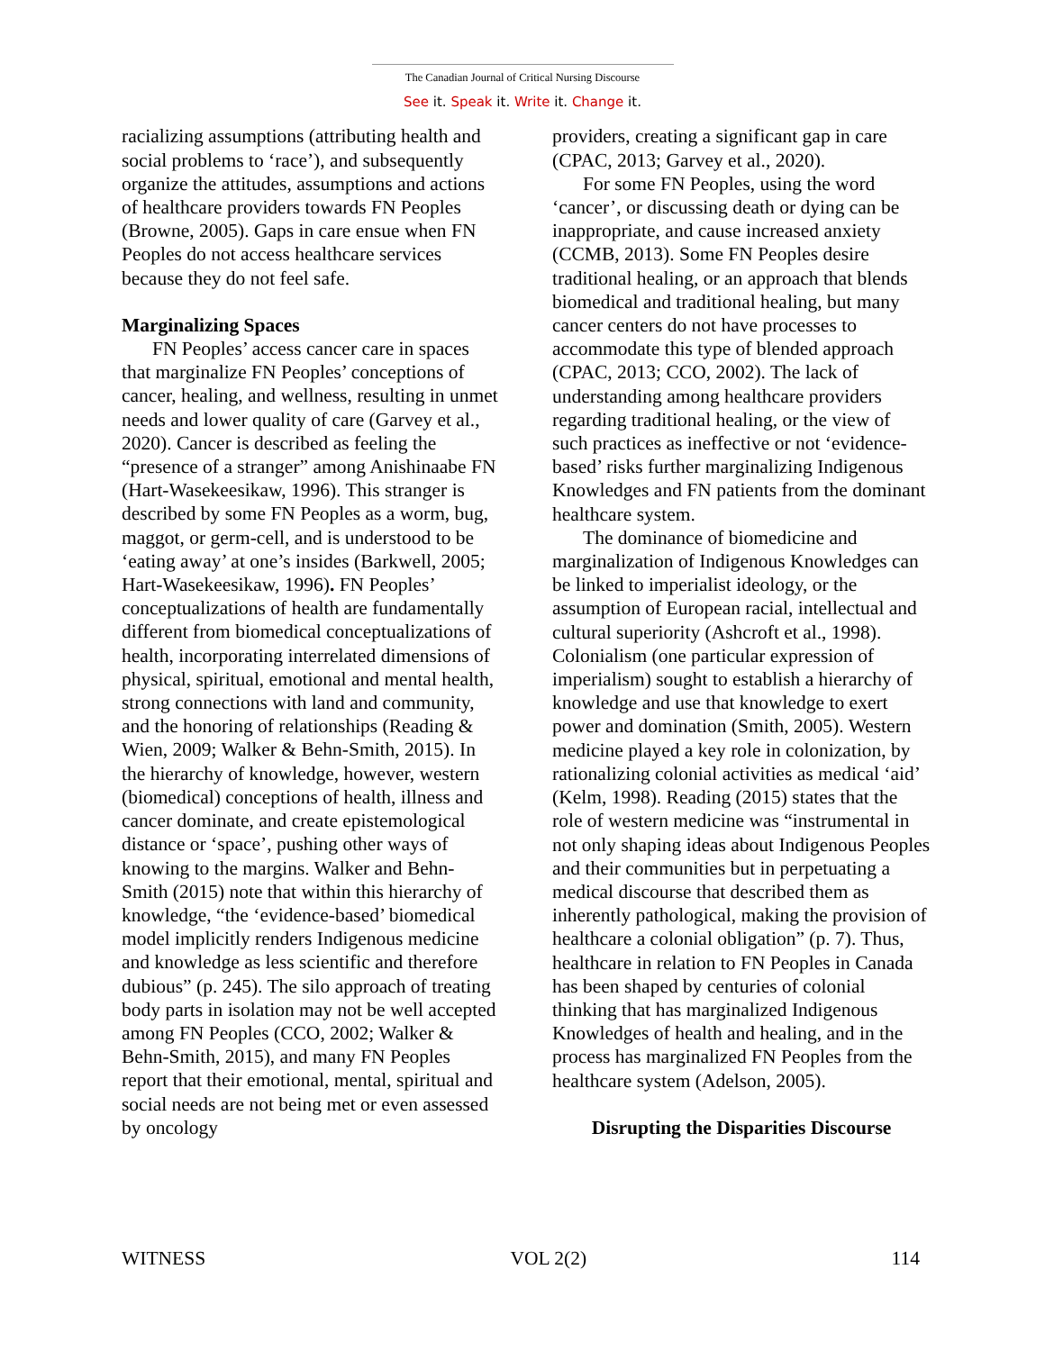The Canadian Journal of Critical Nursing Discourse
See it. Speak it. Write it. Change it.
racializing assumptions (attributing health and social problems to ‘race’), and subsequently organize the attitudes, assumptions and actions of healthcare providers towards FN Peoples (Browne, 2005). Gaps in care ensue when FN Peoples do not access healthcare services because they do not feel safe.
Marginalizing Spaces
FN Peoples’ access cancer care in spaces that marginalize FN Peoples’ conceptions of cancer, healing, and wellness, resulting in unmet needs and lower quality of care (Garvey et al., 2020). Cancer is described as feeling the “presence of a stranger” among Anishinaabe FN (Hart-Wasekeesikaw, 1996). This stranger is described by some FN Peoples as a worm, bug, maggot, or germ-cell, and is understood to be ‘eating away’ at one’s insides (Barkwell, 2005; Hart-Wasekeesikaw, 1996). FN Peoples’ conceptualizations of health are fundamentally different from biomedical conceptualizations of health, incorporating interrelated dimensions of physical, spiritual, emotional and mental health, strong connections with land and community, and the honoring of relationships (Reading & Wien, 2009; Walker & Behn-Smith, 2015). In the hierarchy of knowledge, however, western (biomedical) conceptions of health, illness and cancer dominate, and create epistemological distance or ‘space’, pushing other ways of knowing to the margins. Walker and Behn-Smith (2015) note that within this hierarchy of knowledge, “the ‘evidence-based’ biomedical model implicitly renders Indigenous medicine and knowledge as less scientific and therefore dubious” (p. 245). The silo approach of treating body parts in isolation may not be well accepted among FN Peoples (CCO, 2002; Walker & Behn-Smith, 2015), and many FN Peoples report that their emotional, mental, spiritual and social needs are not being met or even assessed by oncology
providers, creating a significant gap in care (CPAC, 2013; Garvey et al., 2020).
For some FN Peoples, using the word ‘cancer’, or discussing death or dying can be inappropriate, and cause increased anxiety (CCMB, 2013). Some FN Peoples desire traditional healing, or an approach that blends biomedical and traditional healing, but many cancer centers do not have processes to accommodate this type of blended approach (CPAC, 2013; CCO, 2002). The lack of understanding among healthcare providers regarding traditional healing, or the view of such practices as ineffective or not ‘evidence-based’ risks further marginalizing Indigenous Knowledges and FN patients from the dominant healthcare system.
The dominance of biomedicine and marginalization of Indigenous Knowledges can be linked to imperialist ideology, or the assumption of European racial, intellectual and cultural superiority (Ashcroft et al., 1998). Colonialism (one particular expression of imperialism) sought to establish a hierarchy of knowledge and use that knowledge to exert power and domination (Smith, 2005). Western medicine played a key role in colonization, by rationalizing colonial activities as medical ‘aid’ (Kelm, 1998). Reading (2015) states that the role of western medicine was “instrumental in not only shaping ideas about Indigenous Peoples and their communities but in perpetuating a medical discourse that described them as inherently pathological, making the provision of healthcare a colonial obligation” (p. 7). Thus, healthcare in relation to FN Peoples in Canada has been shaped by centuries of colonial thinking that has marginalized Indigenous Knowledges of health and healing, and in the process has marginalized FN Peoples from the healthcare system (Adelson, 2005).
Disrupting the Disparities Discourse
WITNESS VOL 2(2) 114